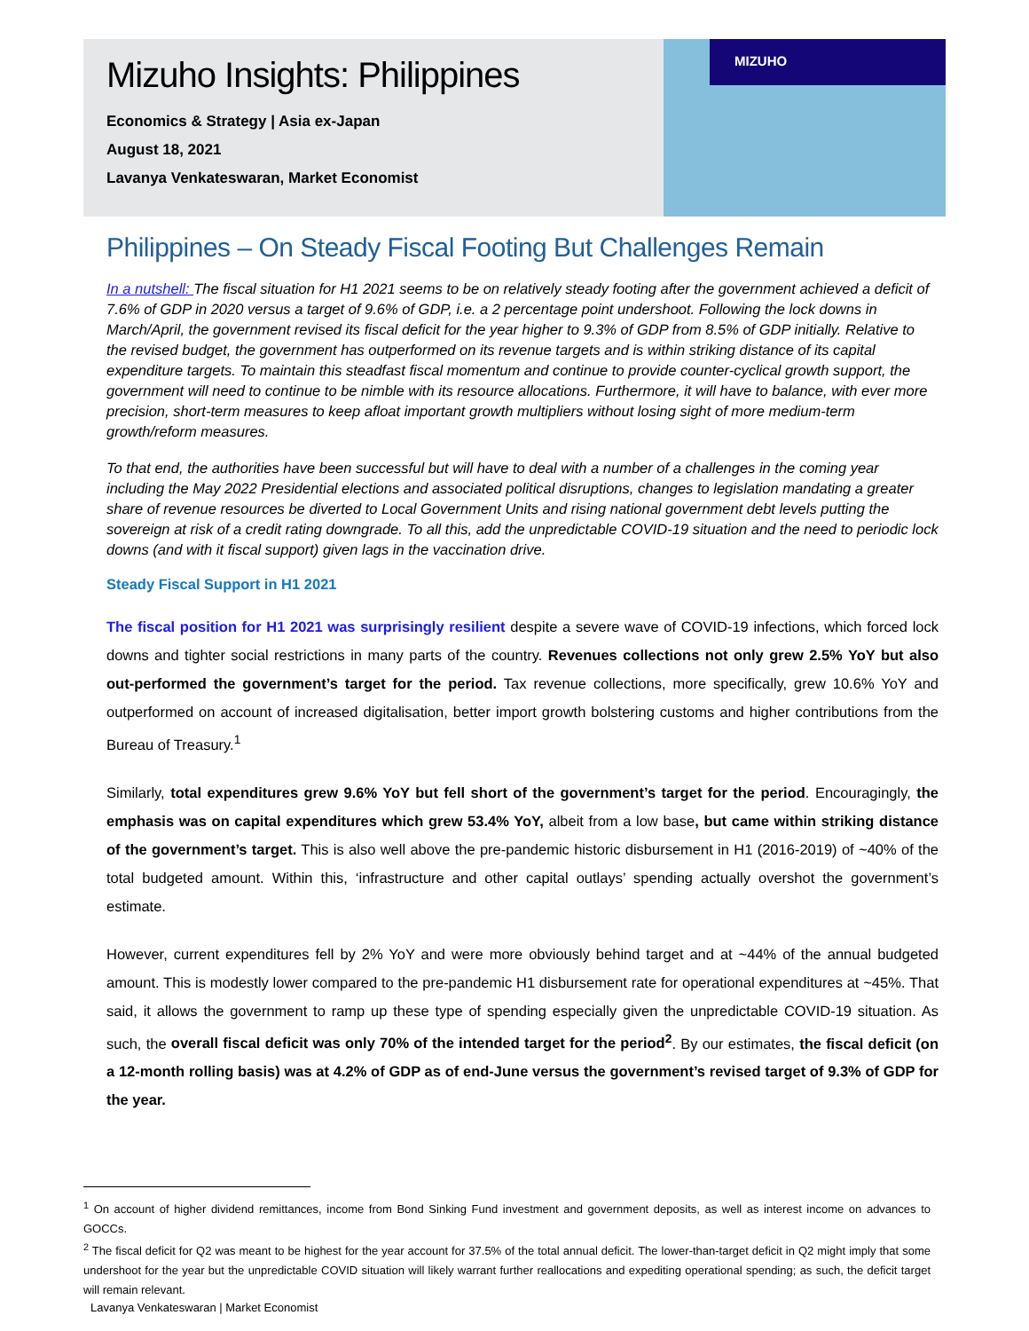Mizuho Insights: Philippines
Economics & Strategy | Asia ex-Japan
August 18, 2021
Lavanya Venkateswaran, Market Economist
MIZUHO
Philippines – On Steady Fiscal Footing But Challenges Remain
In a nutshell: The fiscal situation for H1 2021 seems to be on relatively steady footing after the government achieved a deficit of 7.6% of GDP in 2020 versus a target of 9.6% of GDP, i.e. a 2 percentage point undershoot. Following the lock downs in March/April, the government revised its fiscal deficit for the year higher to 9.3% of GDP from 8.5% of GDP initially. Relative to the revised budget, the government has outperformed on its revenue targets and is within striking distance of its capital expenditure targets. To maintain this steadfast fiscal momentum and continue to provide counter-cyclical growth support, the government will need to continue to be nimble with its resource allocations. Furthermore, it will have to balance, with ever more precision, short-term measures to keep afloat important growth multipliers without losing sight of more medium-term growth/reform measures.
To that end, the authorities have been successful but will have to deal with a number of a challenges in the coming year including the May 2022 Presidential elections and associated political disruptions, changes to legislation mandating a greater share of revenue resources be diverted to Local Government Units and rising national government debt levels putting the sovereign at risk of a credit rating downgrade. To all this, add the unpredictable COVID-19 situation and the need to periodic lock downs (and with it fiscal support) given lags in the vaccination drive.
Steady Fiscal Support in H1 2021
The fiscal position for H1 2021 was surprisingly resilient despite a severe wave of COVID-19 infections, which forced lock downs and tighter social restrictions in many parts of the country. Revenues collections not only grew 2.5% YoY but also out-performed the government’s target for the period. Tax revenue collections, more specifically, grew 10.6% YoY and outperformed on account of increased digitalisation, better import growth bolstering customs and higher contributions from the Bureau of Treasury.<sup>1</sup>
Similarly, total expenditures grew 9.6% YoY but fell short of the government’s target for the period. Encouragingly, the emphasis was on capital expenditures which grew 53.4% YoY, albeit from a low base, but came within striking distance of the government’s target. This is also well above the pre-pandemic historic disbursement in H1 (2016-2019) of ~40% of the total budgeted amount. Within this, ‘infrastructure and other capital outlays’ spending actually overshot the government’s estimate.
However, current expenditures fell by 2% YoY and were more obviously behind target and at ~44% of the annual budgeted amount. This is modestly lower compared to the pre-pandemic H1 disbursement rate for operational expenditures at ~45%. That said, it allows the government to ramp up these type of spending especially given the unpredictable COVID-19 situation. As such, the overall fiscal deficit was only 70% of the intended target for the period<sup>2</sup>. By our estimates, the fiscal deficit (on a 12-month rolling basis) was at 4.2% of GDP as of end-June versus the government’s revised target of 9.3% of GDP for the year.
<sup>1</sup> On account of higher dividend remittances, income from Bond Sinking Fund investment and government deposits, as well as interest income on advances to GOCCs.
<sup>2</sup> The fiscal deficit for Q2 was meant to be highest for the year account for 37.5% of the total annual deficit. The lower-than-target deficit in Q2 might imply that some undershoot for the year but the unpredictable COVID situation will likely warrant further reallocations and expediting operational spending; as such, the deficit target will remain relevant.
Lavanya Venkateswaran | Market Economist